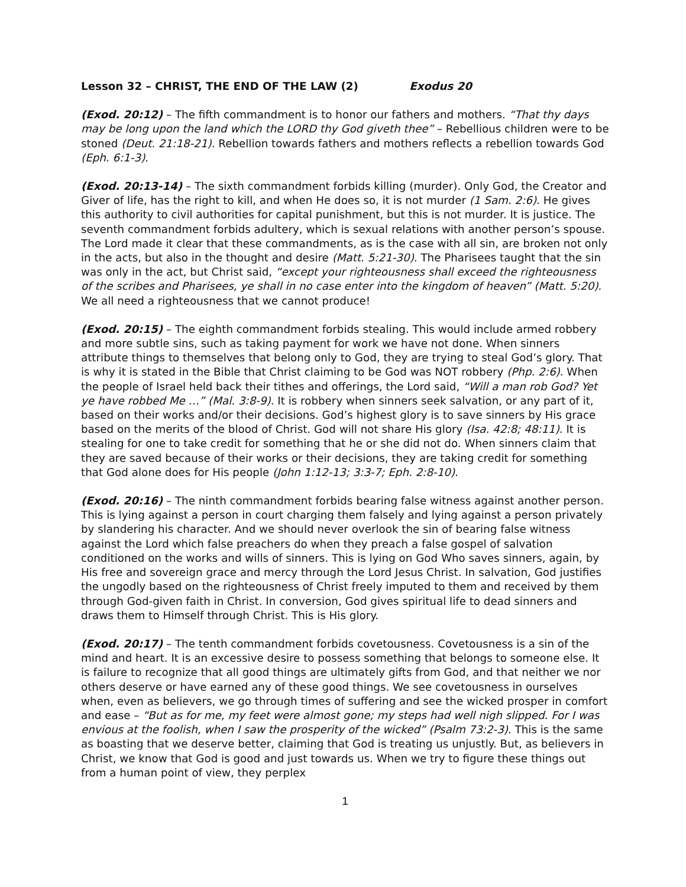Lesson 32 – CHRIST, THE END OF THE LAW (2) Exodus 20
(Exod. 20:12) – The fifth commandment is to honor our fathers and mothers. “That thy days may be long upon the land which the LORD thy God giveth thee” – Rebellious children were to be stoned (Deut. 21:18-21). Rebellion towards fathers and mothers reflects a rebellion towards God (Eph. 6:1-3).
(Exod. 20:13-14) – The sixth commandment forbids killing (murder). Only God, the Creator and Giver of life, has the right to kill, and when He does so, it is not murder (1 Sam. 2:6). He gives this authority to civil authorities for capital punishment, but this is not murder. It is justice. The seventh commandment forbids adultery, which is sexual relations with another person’s spouse. The Lord made it clear that these commandments, as is the case with all sin, are broken not only in the acts, but also in the thought and desire (Matt. 5:21-30). The Pharisees taught that the sin was only in the act, but Christ said, “except your righteousness shall exceed the righteousness of the scribes and Pharisees, ye shall in no case enter into the kingdom of heaven” (Matt. 5:20). We all need a righteousness that we cannot produce!
(Exod. 20:15) – The eighth commandment forbids stealing. This would include armed robbery and more subtle sins, such as taking payment for work we have not done. When sinners attribute things to themselves that belong only to God, they are trying to steal God’s glory. That is why it is stated in the Bible that Christ claiming to be God was NOT robbery (Php. 2:6). When the people of Israel held back their tithes and offerings, the Lord said, “Will a man rob God? Yet ye have robbed Me …” (Mal. 3:8-9). It is robbery when sinners seek salvation, or any part of it, based on their works and/or their decisions. God’s highest glory is to save sinners by His grace based on the merits of the blood of Christ. God will not share His glory (Isa. 42:8; 48:11). It is stealing for one to take credit for something that he or she did not do. When sinners claim that they are saved because of their works or their decisions, they are taking credit for something that God alone does for His people (John 1:12-13; 3:3-7; Eph. 2:8-10).
(Exod. 20:16) – The ninth commandment forbids bearing false witness against another person. This is lying against a person in court charging them falsely and lying against a person privately by slandering his character. And we should never overlook the sin of bearing false witness against the Lord which false preachers do when they preach a false gospel of salvation conditioned on the works and wills of sinners. This is lying on God Who saves sinners, again, by His free and sovereign grace and mercy through the Lord Jesus Christ. In salvation, God justifies the ungodly based on the righteousness of Christ freely imputed to them and received by them through God-given faith in Christ. In conversion, God gives spiritual life to dead sinners and draws them to Himself through Christ. This is His glory.
(Exod. 20:17) – The tenth commandment forbids covetousness. Covetousness is a sin of the mind and heart. It is an excessive desire to possess something that belongs to someone else. It is failure to recognize that all good things are ultimately gifts from God, and that neither we nor others deserve or have earned any of these good things. We see covetousness in ourselves when, even as believers, we go through times of suffering and see the wicked prosper in comfort and ease – “But as for me, my feet were almost gone; my steps had well nigh slipped. For I was envious at the foolish, when I saw the prosperity of the wicked” (Psalm 73:2-3). This is the same as boasting that we deserve better, claiming that God is treating us unjustly. But, as believers in Christ, we know that God is good and just towards us. When we try to figure these things out from a human point of view, they perplex
1